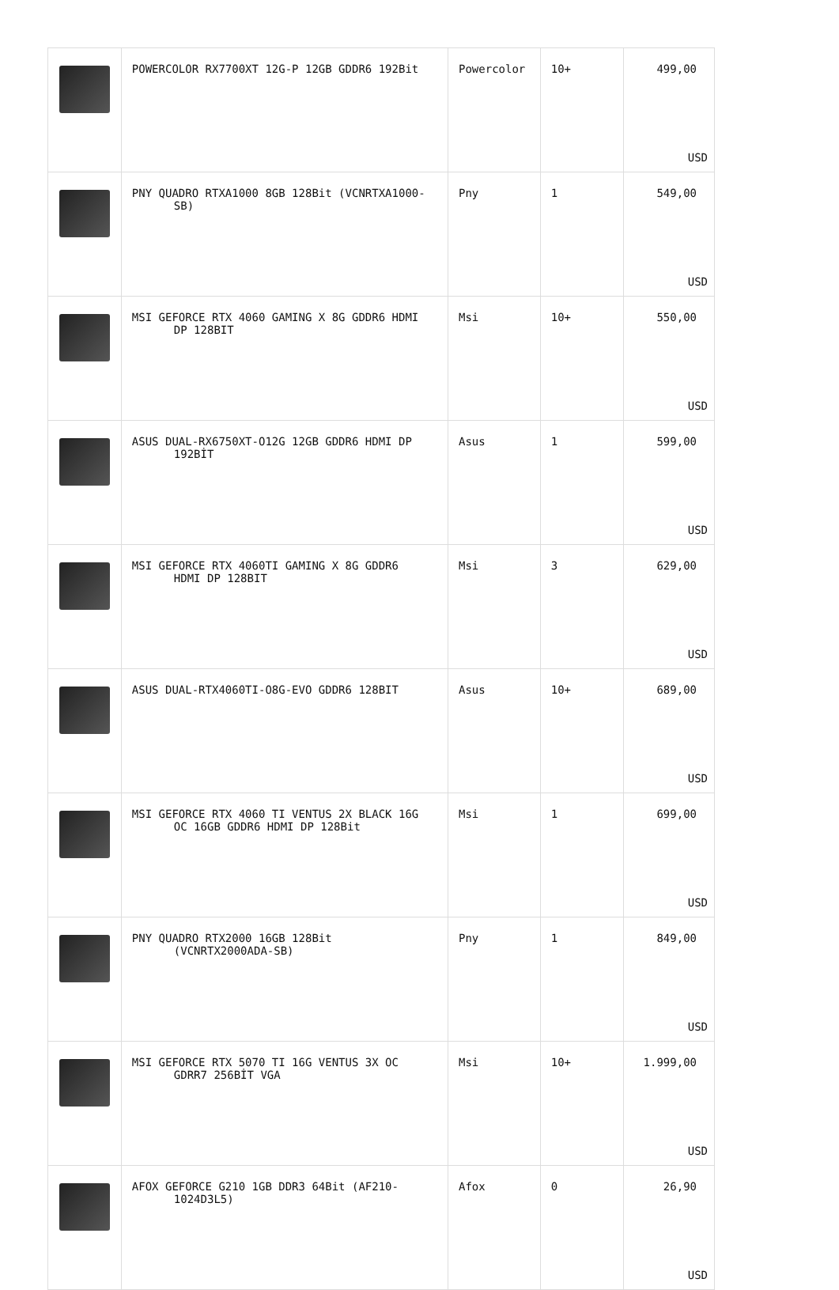| | POWERCOLOR RX7700XT 12G-P 12GB GDDR6 192Bit | Powercolor | 10+ | 499,00 USD |
| | PNY QUADRO RTXA1000 8GB 128Bit (VCNRTXA1000- SB) | Pny | 1 | 549,00 USD |
| | MSI GEFORCE RTX 4060 GAMING X 8G GDDR6 HDMI DP 128BIT | Msi | 10+ | 550,00 USD |
| | ASUS DUAL-RX6750XT-O12G 12GB GDDR6 HDMI DP 192BİT | Asus | 1 | 599,00 USD |
| | MSI GEFORCE RTX 4060TI GAMING X 8G GDDR6 HDMI DP 128BIT | Msi | 3 | 629,00 USD |
| | ASUS DUAL-RTX4060TI-O8G-EVO GDDR6 128BIT | Asus | 10+ | 689,00 USD |
| | MSI GEFORCE RTX 4060 TI VENTUS 2X BLACK 16G OC 16GB GDDR6 HDMI DP 128Bit | Msi | 1 | 699,00 USD |
| | PNY QUADRO RTX2000 16GB 128Bit (VCNRTX2000ADA-SB) | Pny | 1 | 849,00 USD |
| | MSI GEFORCE RTX 5070 TI 16G VENTUS 3X OC GDRR7 256BİT VGA | Msi | 10+ | 1.999,00 USD |
| | AFOX GEFORCE G210 1GB DDR3 64Bit (AF210- 1024D3L5) | Afox | 0 | 26,90 USD |